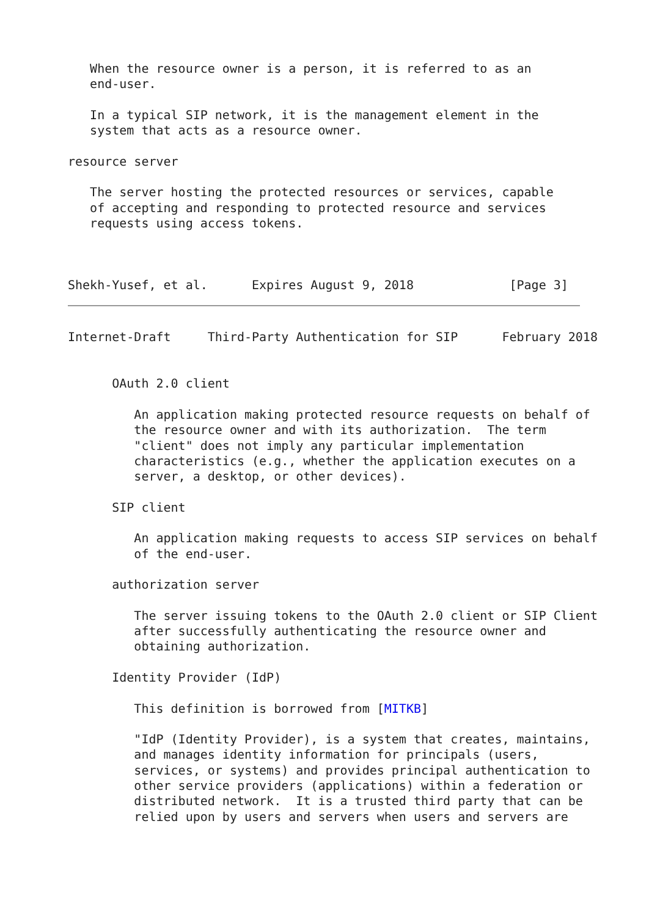When the resource owner is a person, it is referred to as an
   end-user.

   In a typical SIP network, it is the management element in the
   system that acts as a resource owner.

resource server

   The server hosting the protected resources or services, capable
   of accepting and responding to protected resource and services
   requests using access tokens.



Shekh-Yusef, et al.      Expires August 9, 2018             [Page 3]
Internet-Draft     Third-Party Authentication for SIP      February 2018


      OAuth 2.0 client

         An application making protected resource requests on behalf of
         the resource owner and with its authorization.  The term
         "client" does not imply any particular implementation
         characteristics (e.g., whether the application executes on a
         server, a desktop, or other devices).

      SIP client

         An application making requests to access SIP services on behalf
         of the end-user.

      authorization server

         The server issuing tokens to the OAuth 2.0 client or SIP Client
         after successfully authenticating the resource owner and
         obtaining authorization.

      Identity Provider (IdP)

         This definition is borrowed from [MITKB]

         "IdP (Identity Provider), is a system that creates, maintains,
         and manages identity information for principals (users,
         services, or systems) and provides principal authentication to
         other service providers (applications) within a federation or
         distributed network.  It is a trusted third party that can be
         relied upon by users and servers when users and servers are